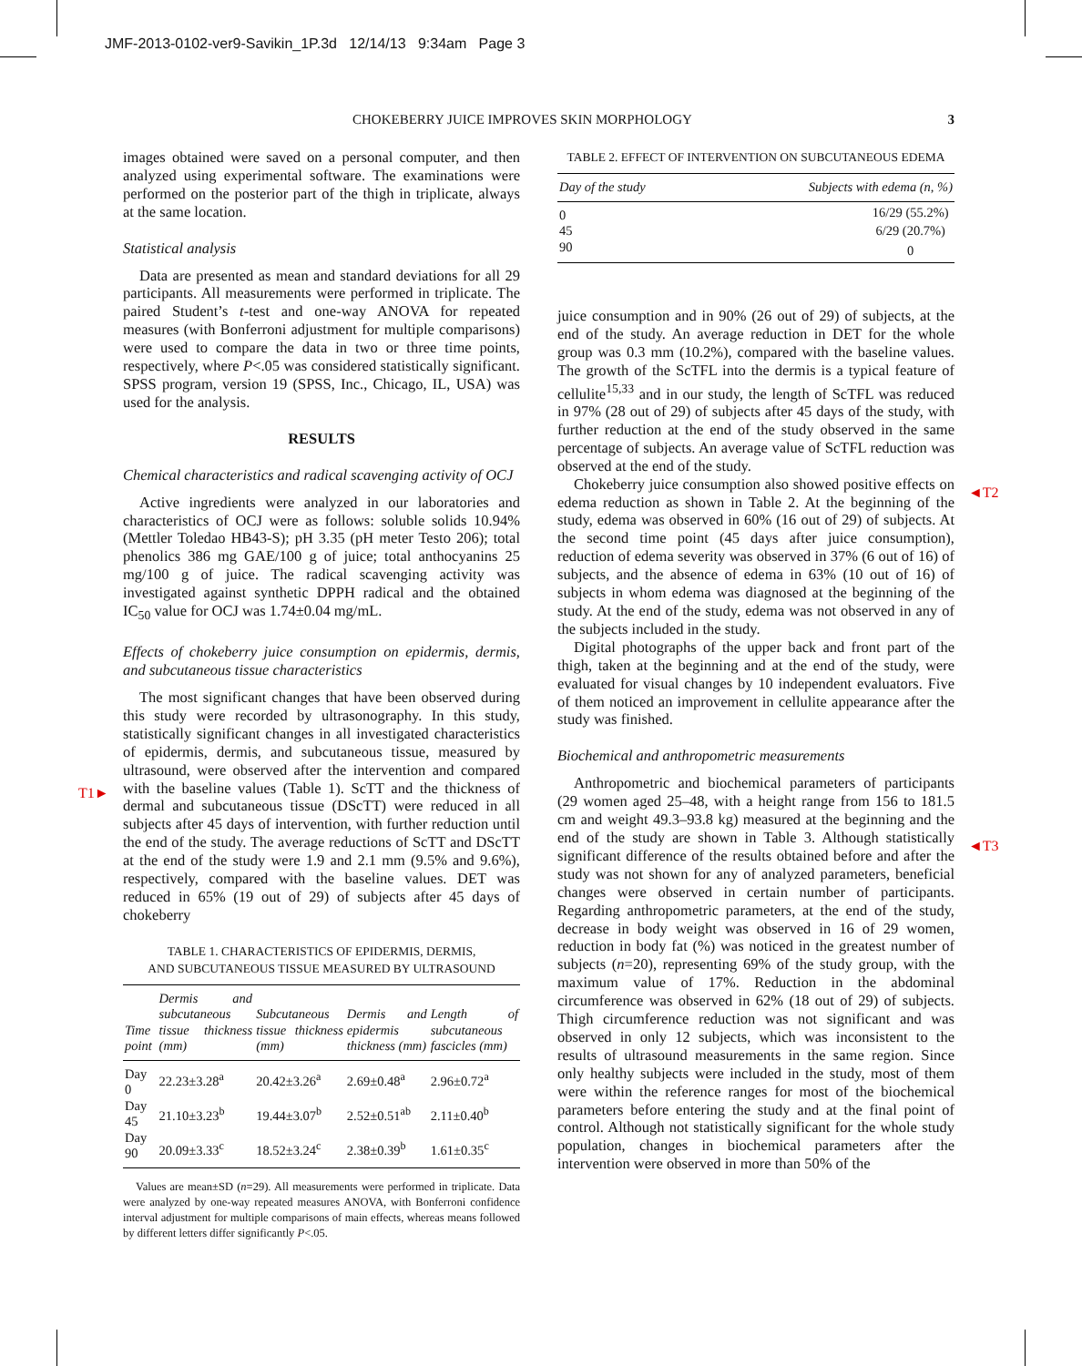JMF-2013-0102-ver9-Savikin_1P.3d 12/14/13 9:34am Page 3
CHOKEBERRY JUICE IMPROVES SKIN MORPHOLOGY 3
T1►
◄T2
◄T3
images obtained were saved on a personal computer, and then analyzed using experimental software. The examinations were performed on the posterior part of the thigh in triplicate, always at the same location.
Statistical analysis
Data are presented as mean and standard deviations for all 29 participants. All measurements were performed in triplicate. The paired Student’s t-test and one-way ANOVA for repeated measures (with Bonferroni adjustment for multiple comparisons) were used to compare the data in two or three time points, respectively, where P<.05 was considered statistically significant. SPSS program, version 19 (SPSS, Inc., Chicago, IL, USA) was used for the analysis.
RESULTS
Chemical characteristics and radical scavenging activity of OCJ
Active ingredients were analyzed in our laboratories and characteristics of OCJ were as follows: soluble solids 10.94% (Mettler Toledao HB43-S); pH 3.35 (pH meter Testo 206); total phenolics 386 mg GAE/100 g of juice; total anthocyanins 25 mg/100 g of juice. The radical scavenging activity was investigated against synthetic DPPH radical and the obtained IC<sub>50</sub> value for OCJ was 1.74±0.04 mg/mL.
Effects of chokeberry juice consumption on epidermis, dermis, and subcutaneous tissue characteristics
The most significant changes that have been observed during this study were recorded by ultrasonography. In this study, statistically significant changes in all investigated characteristics of epidermis, dermis, and subcutaneous tissue, measured by ultrasound, were observed after the intervention and compared with the baseline values (Table 1). ScTT and the thickness of dermal and subcutaneous tissue (DScTT) were reduced in all subjects after 45 days of intervention, with further reduction until the end of the study. The average reductions of ScTT and DScTT at the end of the study were 1.9 and 2.1 mm (9.5% and 9.6%), respectively, compared with the baseline values. DET was reduced in 65% (19 out of 29) of subjects after 45 days of chokeberry
TABLE 1. CHARACTERISTICS OF EPIDERMIS, DERMIS,
AND SUBCUTANEOUS TISSUE MEASURED BY ULTRASOUND
| Time point | Dermis and subcutaneous tissue thickness (mm) | Subcutaneous tissue thickness (mm) | Dermis and epidermis thickness (mm) | Length of subcutaneous fascicles (mm) |
| --- | --- | --- | --- | --- |
| Day 0 | 22.23±3.28<sup>a</sup> | 20.42±3.26<sup>a</sup> | 2.69±0.48<sup>a</sup> | 2.96±0.72<sup>a</sup> |
| Day 45 | 21.10±3.23<sup>b</sup> | 19.44±3.07<sup>b</sup> | 2.52±0.51<sup>ab</sup> | 2.11±0.40<sup>b</sup> |
| Day 90 | 20.09±3.33<sup>c</sup> | 18.52±3.24<sup>c</sup> | 2.38±0.39<sup>b</sup> | 1.61±0.35<sup>c</sup> |
Values are mean±SD (n=29). All measurements were performed in triplicate. Data were analyzed by one-way repeated measures ANOVA, with Bonferroni confidence interval adjustment for multiple comparisons of main effects, whereas means followed by different letters differ significantly P<.05.
TABLE 2. EFFECT OF INTERVENTION ON SUBCUTANEOUS EDEMA
| Day of the study | Subjects with edema (n, %) |
| --- | --- |
| 0 | 16/29 (55.2%) |
| 45 | 6/29 (20.7%) |
| 90 | 0 |
juice consumption and in 90% (26 out of 29) of subjects, at the end of the study. An average reduction in DET for the whole group was 0.3 mm (10.2%), compared with the baseline values. The growth of the ScTFL into the dermis is a typical feature of cellulite<sup>15,33</sup> and in our study, the length of ScTFL was reduced in 97% (28 out of 29) of subjects after 45 days of the study, with further reduction at the end of the study observed in the same percentage of subjects. An average value of ScTFL reduction was observed at the end of the study.
Chokeberry juice consumption also showed positive effects on edema reduction as shown in Table 2. At the beginning of the study, edema was observed in 60% (16 out of 29) of subjects. At the second time point (45 days after juice consumption), reduction of edema severity was observed in 37% (6 out of 16) of subjects, and the absence of edema in 63% (10 out of 16) of subjects in whom edema was diagnosed at the beginning of the study. At the end of the study, edema was not observed in any of the subjects included in the study.
Digital photographs of the upper back and front part of the thigh, taken at the beginning and at the end of the study, were evaluated for visual changes by 10 independent evaluators. Five of them noticed an improvement in cellulite appearance after the study was finished.
Biochemical and anthropometric measurements
Anthropometric and biochemical parameters of participants (29 women aged 25–48, with a height range from 156 to 181.5 cm and weight 49.3–93.8 kg) measured at the beginning and the end of the study are shown in Table 3. Although statistically significant difference of the results obtained before and after the study was not shown for any of analyzed parameters, beneficial changes were observed in certain number of participants. Regarding anthropometric parameters, at the end of the study, decrease in body weight was observed in 16 of 29 women, reduction in body fat (%) was noticed in the greatest number of subjects (n=20), representing 69% of the study group, with the maximum value of 17%. Reduction in the abdominal circumference was observed in 62% (18 out of 29) of subjects. Thigh circumference reduction was not significant and was observed in only 12 subjects, which was inconsistent to the results of ultrasound measurements in the same region. Since only healthy subjects were included in the study, most of them were within the reference ranges for most of the biochemical parameters before entering the study and at the final point of control. Although not statistically significant for the whole study population, changes in biochemical parameters after the intervention were observed in more than 50% of the